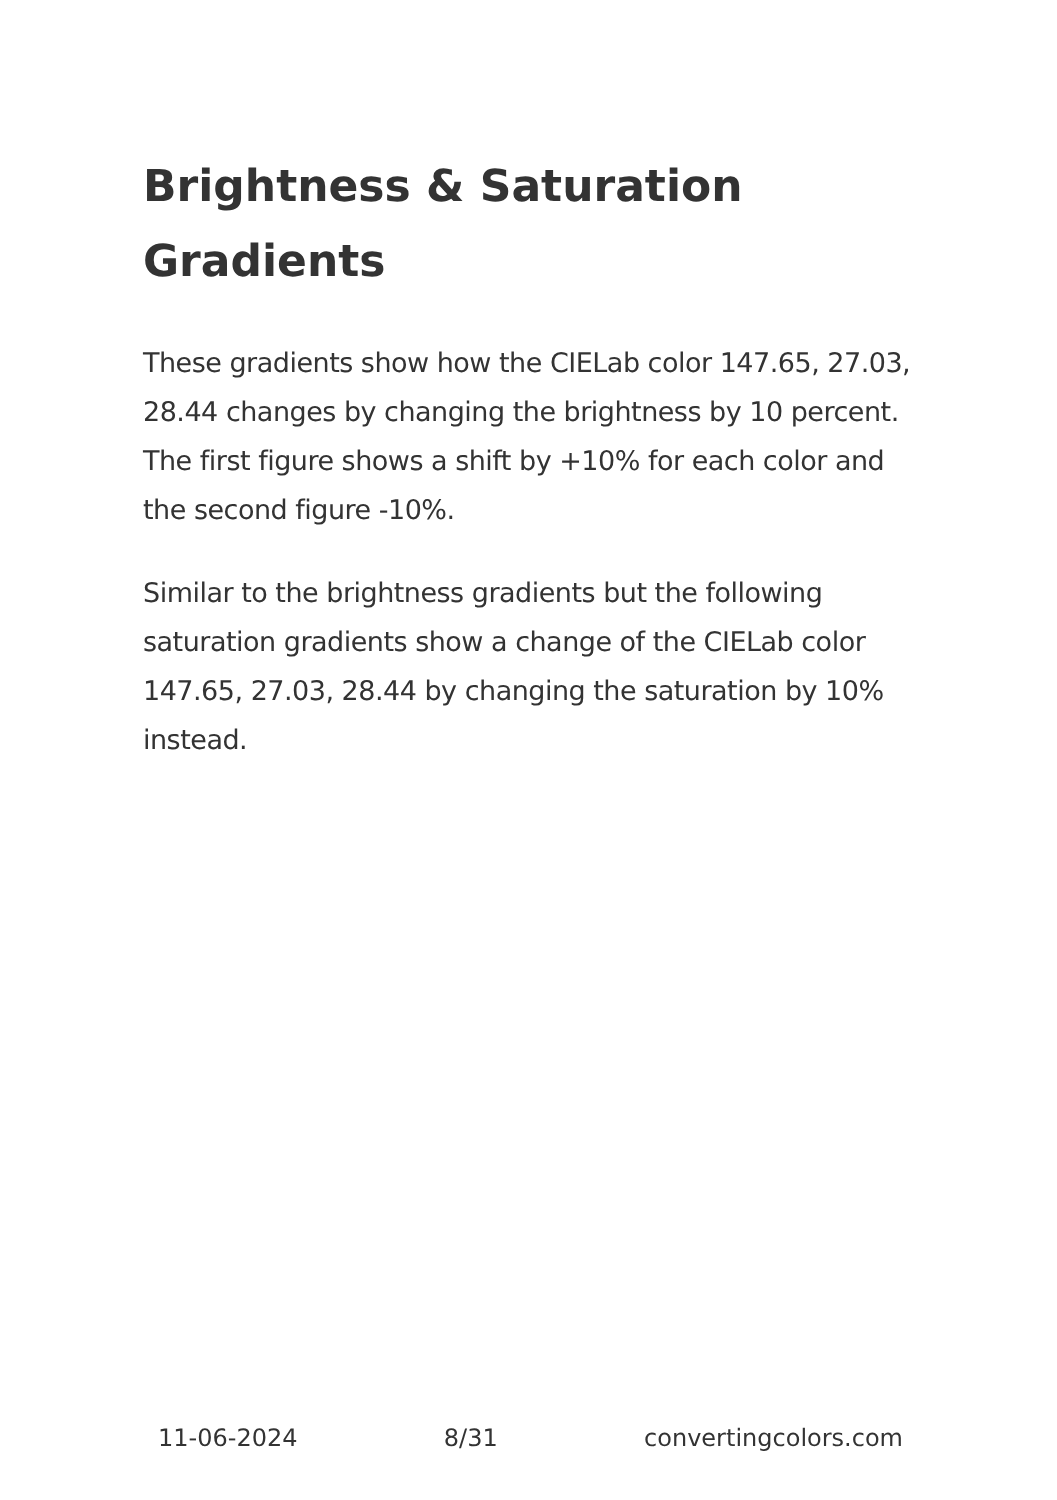Brightness & Saturation Gradients
These gradients show how the CIELab color 147.65, 27.03, 28.44 changes by changing the brightness by 10 percent. The first figure shows a shift by +10% for each color and the second figure -10%.
Similar to the brightness gradients but the following saturation gradients show a change of the CIELab color 147.65, 27.03, 28.44 by changing the saturation by 10% instead.
11-06-2024 8/31 convertingcolors.com